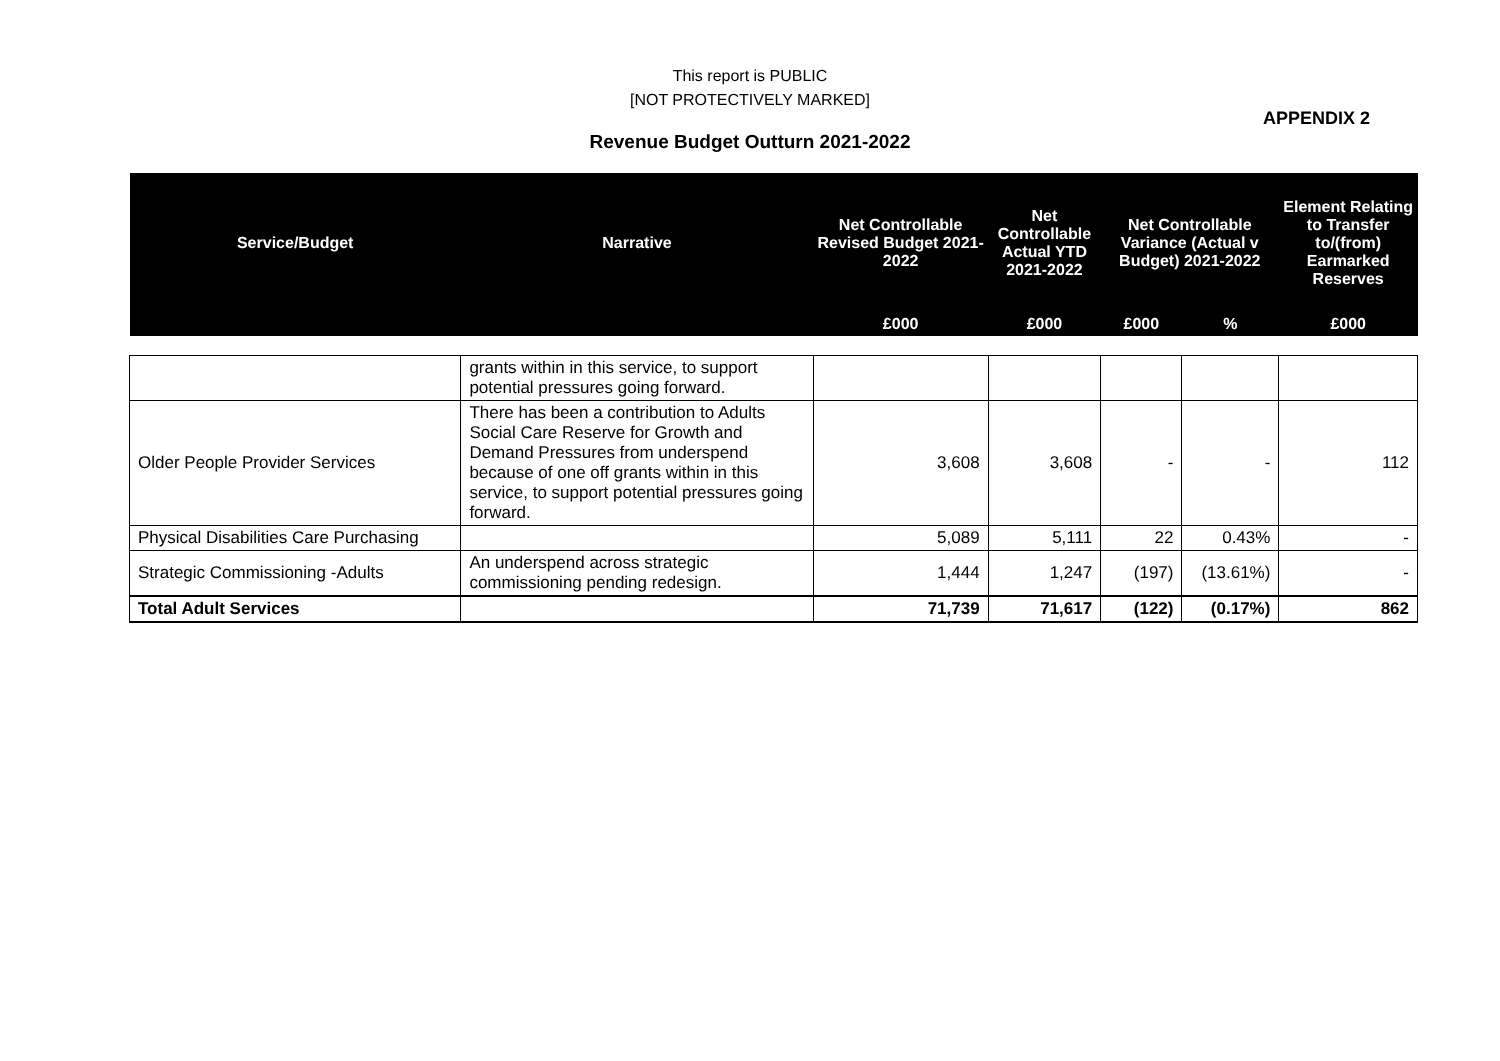This report is PUBLIC
[NOT PROTECTIVELY MARKED]
APPENDIX 2
Revenue Budget Outturn 2021-2022
| Service/Budget | Narrative | Net Controllable Revised Budget 2021-2022 | Net Controllable Actual YTD 2021-2022 | Net Controllable Variance (Actual v Budget) 2021-2022 | | Element Relating to Transfer to/(from) Earmarked Reserves |
| --- | --- | --- | --- | --- | --- | --- |
| | | £000 | £000 | £000 | % | £000 |
| | grants within in this service, to support potential pressures going forward. | | | | | |
| Older People Provider Services | There has been a contribution to Adults Social Care Reserve for Growth and Demand Pressures from underspend because of one off grants within in this service, to support potential pressures going forward. | 3,608 | 3,608 | - | - | 112 |
| Physical Disabilities Care Purchasing | | 5,089 | 5,111 | 22 | 0.43% | - |
| Strategic Commissioning -Adults | An underspend across strategic commissioning pending redesign. | 1,444 | 1,247 | (197) | (13.61%) | - |
| Total Adult Services | | 71,739 | 71,617 | (122) | (0.17%) | 862 |